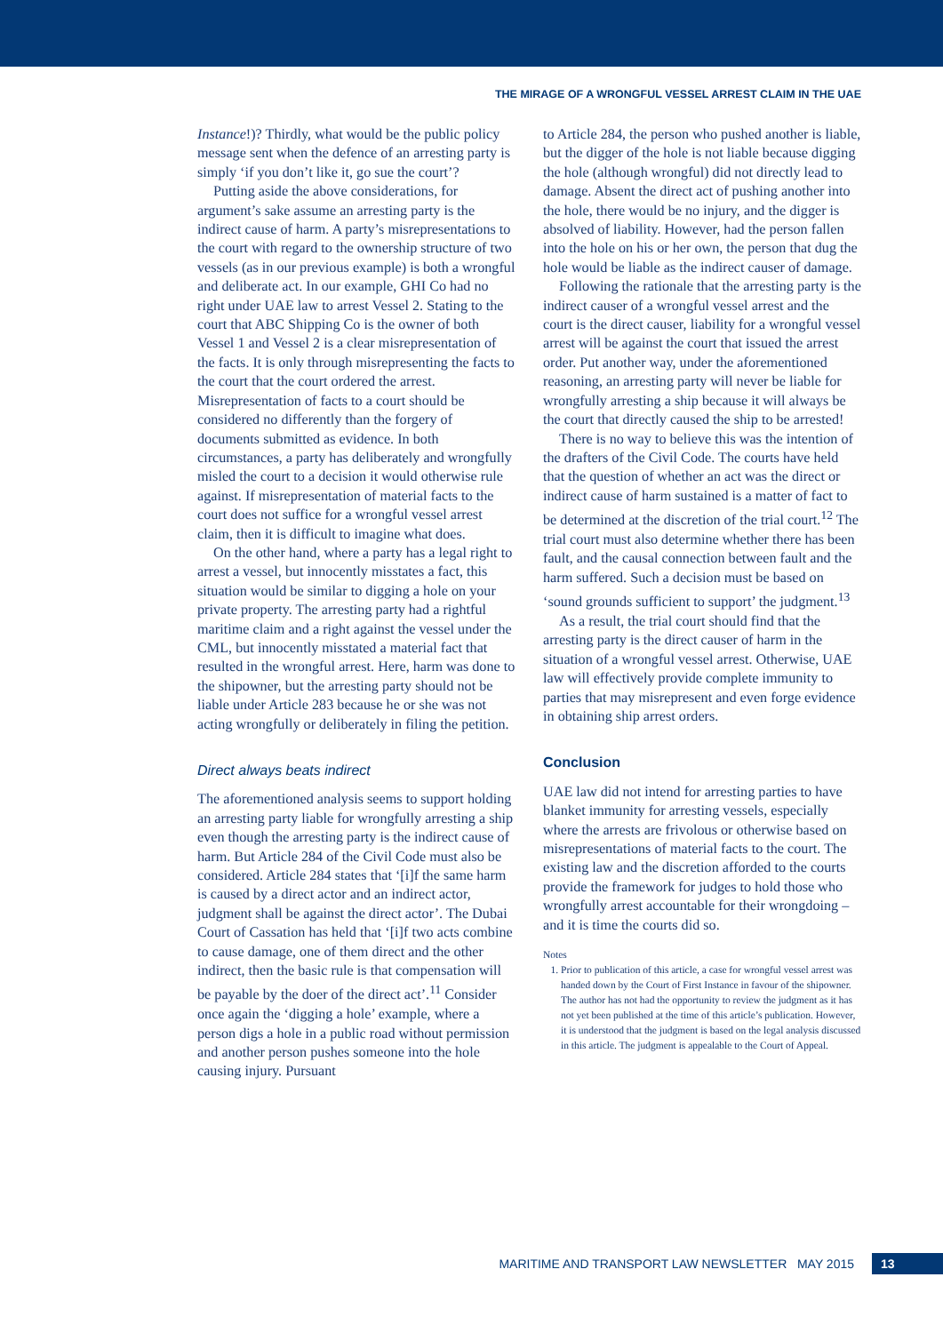THE MIRAGE OF A WRONGFUL VESSEL ARREST CLAIM IN THE UAE
Instance!)? Thirdly, what would be the public policy message sent when the defence of an arresting party is simply ‘if you don’t like it, go sue the court’?
Putting aside the above considerations, for argument’s sake assume an arresting party is the indirect cause of harm. A party’s misrepresentations to the court with regard to the ownership structure of two vessels (as in our previous example) is both a wrongful and deliberate act. In our example, GHI Co had no right under UAE law to arrest Vessel 2. Stating to the court that ABC Shipping Co is the owner of both Vessel 1 and Vessel 2 is a clear misrepresentation of the facts. It is only through misrepresenting the facts to the court that the court ordered the arrest. Misrepresentation of facts to a court should be considered no differently than the forgery of documents submitted as evidence. In both circumstances, a party has deliberately and wrongfully misled the court to a decision it would otherwise rule against. If misrepresentation of material facts to the court does not suffice for a wrongful vessel arrest claim, then it is difficult to imagine what does.
On the other hand, where a party has a legal right to arrest a vessel, but innocently misstates a fact, this situation would be similar to digging a hole on your private property. The arresting party had a rightful maritime claim and a right against the vessel under the CML, but innocently misstated a material fact that resulted in the wrongful arrest. Here, harm was done to the shipowner, but the arresting party should not be liable under Article 283 because he or she was not acting wrongfully or deliberately in filing the petition.
Direct always beats indirect
The aforementioned analysis seems to support holding an arresting party liable for wrongfully arresting a ship even though the arresting party is the indirect cause of harm. But Article 284 of the Civil Code must also be considered. Article 284 states that ‘[i]f the same harm is caused by a direct actor and an indirect actor, judgment shall be against the direct actor’. The Dubai Court of Cassation has held that ‘[i]f two acts combine to cause damage, one of them direct and the other indirect, then the basic rule is that compensation will be payable by the doer of the direct act’.<sup>11</sup> Consider once again the ‘digging a hole’ example, where a person digs a hole in a public road without permission and another person pushes someone into the hole causing injury. Pursuant
to Article 284, the person who pushed another is liable, but the digger of the hole is not liable because digging the hole (although wrongful) did not directly lead to damage. Absent the direct act of pushing another into the hole, there would be no injury, and the digger is absolved of liability. However, had the person fallen into the hole on his or her own, the person that dug the hole would be liable as the indirect causer of damage.
Following the rationale that the arresting party is the indirect causer of a wrongful vessel arrest and the court is the direct causer, liability for a wrongful vessel arrest will be against the court that issued the arrest order. Put another way, under the aforementioned reasoning, an arresting party will never be liable for wrongfully arresting a ship because it will always be the court that directly caused the ship to be arrested!
There is no way to believe this was the intention of the drafters of the Civil Code. The courts have held that the question of whether an act was the direct or indirect cause of harm sustained is a matter of fact to be determined at the discretion of the trial court.<sup>12</sup> The trial court must also determine whether there has been fault, and the causal connection between fault and the harm suffered. Such a decision must be based on ‘sound grounds sufficient to support’ the judgment.<sup>13</sup>
As a result, the trial court should find that the arresting party is the direct causer of harm in the situation of a wrongful vessel arrest. Otherwise, UAE law will effectively provide complete immunity to parties that may misrepresent and even forge evidence in obtaining ship arrest orders.
Conclusion
UAE law did not intend for arresting parties to have blanket immunity for arresting vessels, especially where the arrests are frivolous or otherwise based on misrepresentations of material facts to the court. The existing law and the discretion afforded to the courts provide the framework for judges to hold those who wrongfully arrest accountable for their wrongdoing – and it is time the courts did so.
Notes
1. Prior to publication of this article, a case for wrongful vessel arrest was handed down by the Court of First Instance in favour of the shipowner. The author has not had the opportunity to review the judgment as it has not yet been published at the time of this article’s publication. However, it is understood that the judgment is based on the legal analysis discussed in this article. The judgment is appealable to the Court of Appeal.
MARITIME AND TRANSPORT LAW NEWSLETTER MAY 2015 13